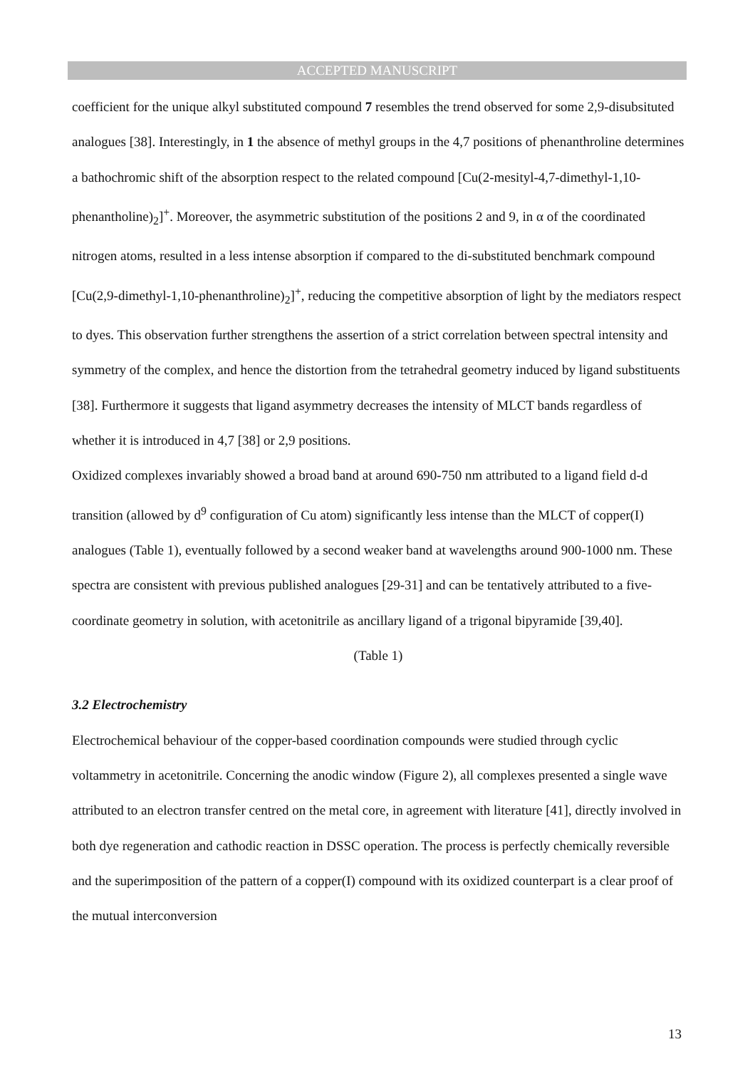ACCEPTED MANUSCRIPT
coefficient for the unique alkyl substituted compound 7 resembles the trend observed for some 2,9-disubsituted analogues [38]. Interestingly, in 1 the absence of methyl groups in the 4,7 positions of phenanthroline determines a bathochromic shift of the absorption respect to the related compound [Cu(2-mesityl-4,7-dimethyl-1,10-phenantholine)<sub>2</sub>]<sup>+</sup>. Moreover, the asymmetric substitution of the positions 2 and 9, in α of the coordinated nitrogen atoms, resulted in a less intense absorption if compared to the di-substituted benchmark compound [Cu(2,9-dimethyl-1,10-phenanthroline)<sub>2</sub>]<sup>+</sup>, reducing the competitive absorption of light by the mediators respect to dyes. This observation further strengthens the assertion of a strict correlation between spectral intensity and symmetry of the complex, and hence the distortion from the tetrahedral geometry induced by ligand substituents [38]. Furthermore it suggests that ligand asymmetry decreases the intensity of MLCT bands regardless of whether it is introduced in 4,7 [38] or 2,9 positions.
Oxidized complexes invariably showed a broad band at around 690-750 nm attributed to a ligand field d-d transition (allowed by d<sup>9</sup> configuration of Cu atom) significantly less intense than the MLCT of copper(I) analogues (Table 1), eventually followed by a second weaker band at wavelengths around 900-1000 nm. These spectra are consistent with previous published analogues [29-31] and can be tentatively attributed to a five-coordinate geometry in solution, with acetonitrile as ancillary ligand of a trigonal bipyramide [39,40].
(Table 1)
3.2 Electrochemistry
Electrochemical behaviour of the copper-based coordination compounds were studied through cyclic voltammetry in acetonitrile. Concerning the anodic window (Figure 2), all complexes presented a single wave attributed to an electron transfer centred on the metal core, in agreement with literature [41], directly involved in both dye regeneration and cathodic reaction in DSSC operation. The process is perfectly chemically reversible and the superimposition of the pattern of a copper(I) compound with its oxidized counterpart is a clear proof of the mutual interconversion
13